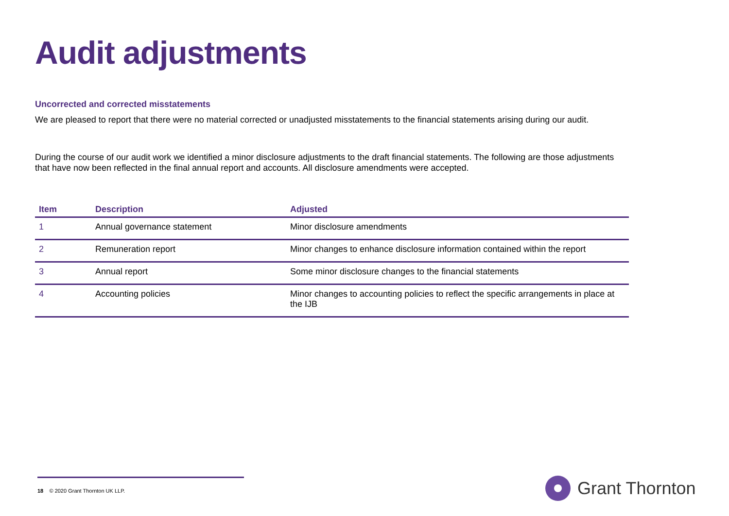Audit adjustments
Uncorrected and corrected misstatements
We are pleased to report that there were no material corrected or unadjusted misstatements to the financial statements arising during our audit.
During the course of our audit work we identified a minor disclosure adjustments to the draft financial statements. The following are those adjustments that have now been reflected in the final annual report and accounts. All disclosure amendments were accepted.
| Item | Description | Adjusted |
| --- | --- | --- |
| 1 | Annual governance statement | Minor disclosure amendments |
| 2 | Remuneration report | Minor changes to enhance disclosure information contained within the report |
| 3 | Annual report | Some minor disclosure changes to the financial statements |
| 4 | Accounting policies | Minor changes to accounting policies to reflect the specific arrangements in place at the IJB |
18 © 2020 Grant Thornton UK LLP. Grant Thornton